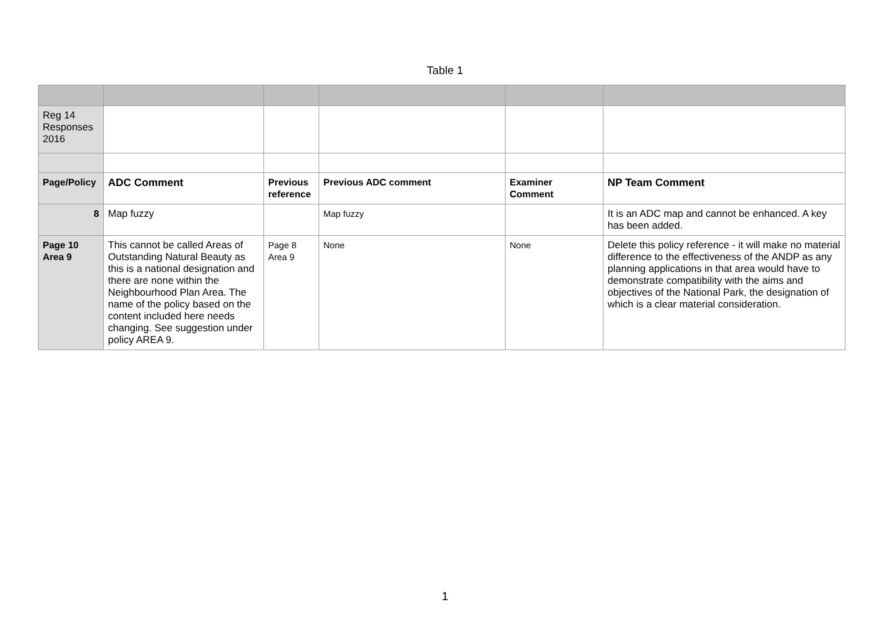Table 1
| Reg 14 Responses 2016 | | | | | |
| Page/Policy | ADC Comment | Previous reference | Previous ADC comment | Examiner Comment | NP Team Comment |
| 8 | Map fuzzy | | Map fuzzy | | It is an ADC map and cannot be enhanced. A key has been added. |
| Page 10 Area 9 | This cannot be called Areas of Outstanding Natural Beauty as this is a national designation and there are none within the Neighbourhood Plan Area. The name of the policy based on the content included here needs changing. See suggestion under policy AREA 9. | Page 8 Area 9 | None | None | Delete this policy reference - it will make no material difference to the effectiveness of the ANDP as any planning applications in that area would have to demonstrate compatibility with the aims and objectives of the National Park, the designation of which is a clear material consideration. |
1